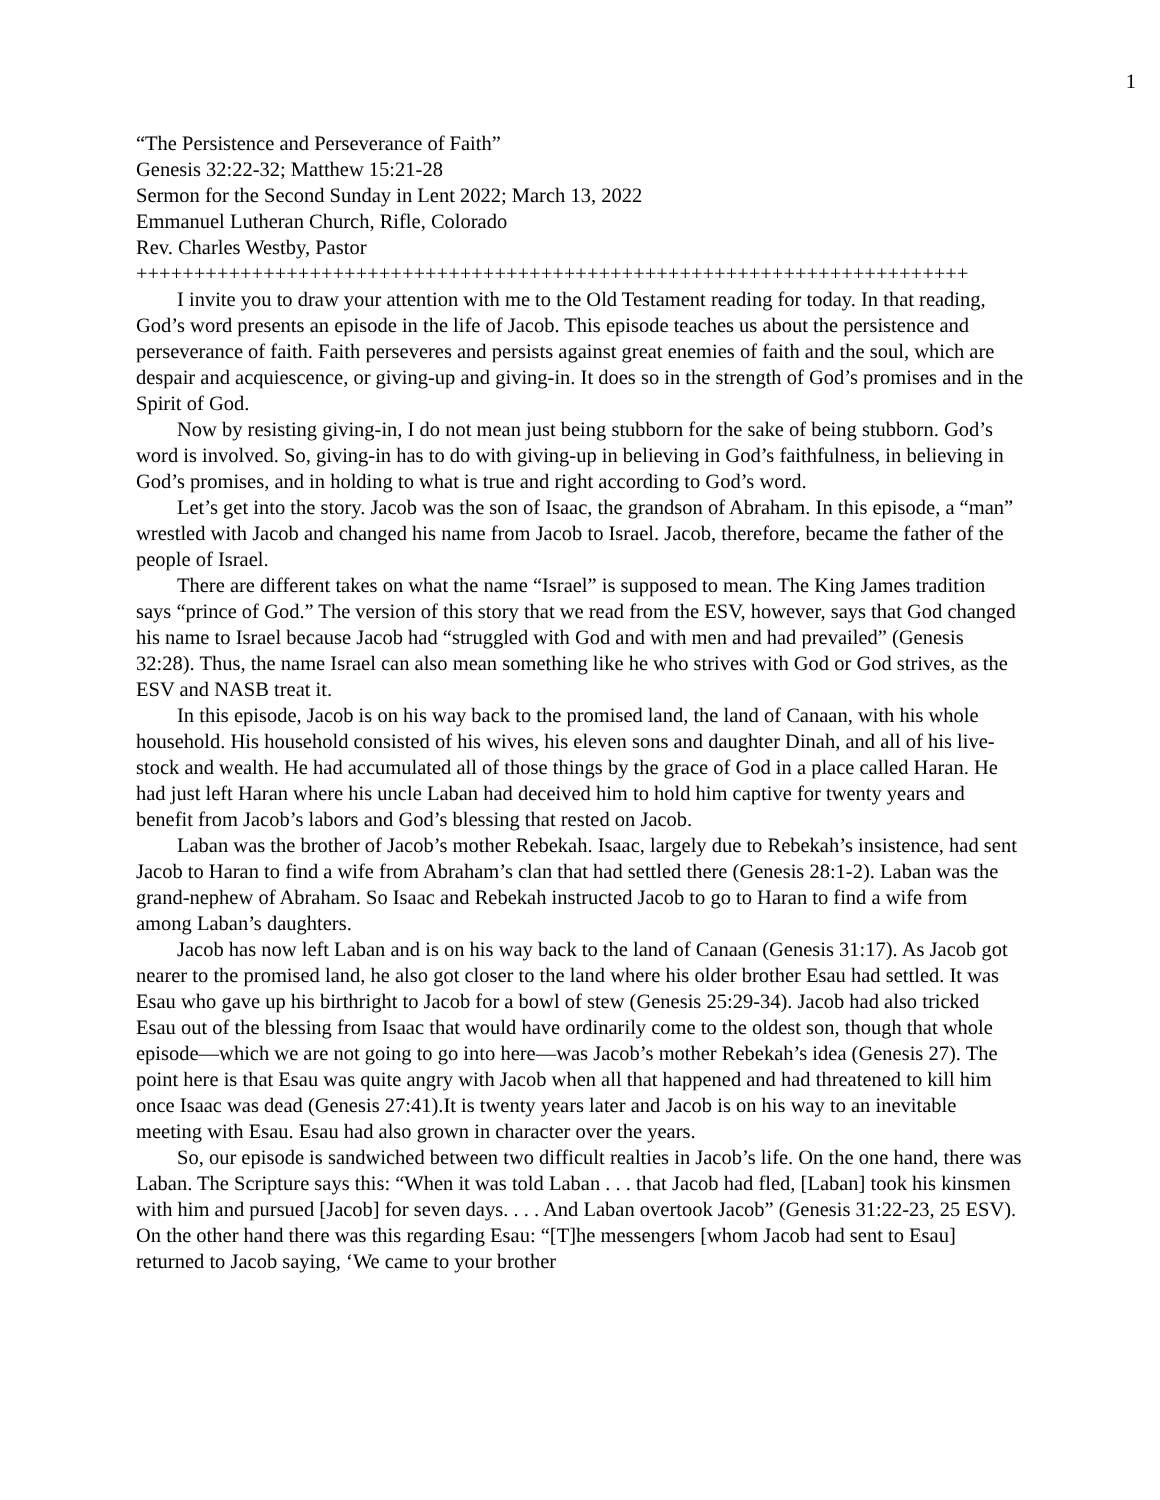1
“The Persistence and Perseverance of Faith”
Genesis 32:22-32; Matthew 15:21-28
Sermon for the Second Sunday in Lent 2022; March 13, 2022
Emmanuel Lutheran Church, Rifle, Colorado
Rev. Charles Westby, Pastor
++++++++++++++++++++++++++++++++++++++++++++++++++++++++++++++++++++++++
I invite you to draw your attention with me to the Old Testament reading for today. In that reading, God’s word presents an episode in the life of Jacob. This episode teaches us about the persistence and perseverance of faith. Faith perseveres and persists against great enemies of faith and the soul, which are despair and acquiescence, or giving-up and giving-in. It does so in the strength of God’s promises and in the Spirit of God.
Now by resisting giving-in, I do not mean just being stubborn for the sake of being stubborn. God’s word is involved. So, giving-in has to do with giving-up in believing in God’s faithfulness, in believing in God’s promises, and in holding to what is true and right according to God’s word.
Let’s get into the story. Jacob was the son of Isaac, the grandson of Abraham. In this episode, a “man” wrestled with Jacob and changed his name from Jacob to Israel. Jacob, therefore, became the father of the people of Israel.
There are different takes on what the name “Israel” is supposed to mean. The King James tradition says “prince of God.” The version of this story that we read from the ESV, however, says that God changed his name to Israel because Jacob had “struggled with God and with men and had prevailed” (Genesis 32:28). Thus, the name Israel can also mean something like he who strives with God or God strives, as the ESV and NASB treat it.
In this episode, Jacob is on his way back to the promised land, the land of Canaan, with his whole household. His household consisted of his wives, his eleven sons and daughter Dinah, and all of his live-stock and wealth. He had accumulated all of those things by the grace of God in a place called Haran. He had just left Haran where his uncle Laban had deceived him to hold him captive for twenty years and benefit from Jacob’s labors and God’s blessing that rested on Jacob.
Laban was the brother of Jacob’s mother Rebekah. Isaac, largely due to Rebekah’s insistence, had sent Jacob to Haran to find a wife from Abraham’s clan that had settled there (Genesis 28:1-2). Laban was the grand-nephew of Abraham. So Isaac and Rebekah instructed Jacob to go to Haran to find a wife from among Laban’s daughters.
Jacob has now left Laban and is on his way back to the land of Canaan (Genesis 31:17). As Jacob got nearer to the promised land, he also got closer to the land where his older brother Esau had settled. It was Esau who gave up his birthright to Jacob for a bowl of stew (Genesis 25:29-34). Jacob had also tricked Esau out of the blessing from Isaac that would have ordinarily come to the oldest son, though that whole episode—which we are not going to go into here—was Jacob’s mother Rebekah’s idea (Genesis 27). The point here is that Esau was quite angry with Jacob when all that happened and had threatened to kill him once Isaac was dead (Genesis 27:41).It is twenty years later and Jacob is on his way to an inevitable meeting with Esau. Esau had also grown in character over the years.
So, our episode is sandwiched between two difficult realties in Jacob’s life. On the one hand, there was Laban. The Scripture says this: “When it was told Laban . . . that Jacob had fled, [Laban] took his kinsmen with him and pursued [Jacob] for seven days. . . . And Laban overtook Jacob” (Genesis 31:22-23, 25 ESV). On the other hand there was this regarding Esau: “[T]he messengers [whom Jacob had sent to Esau] returned to Jacob saying, ‘We came to your brother